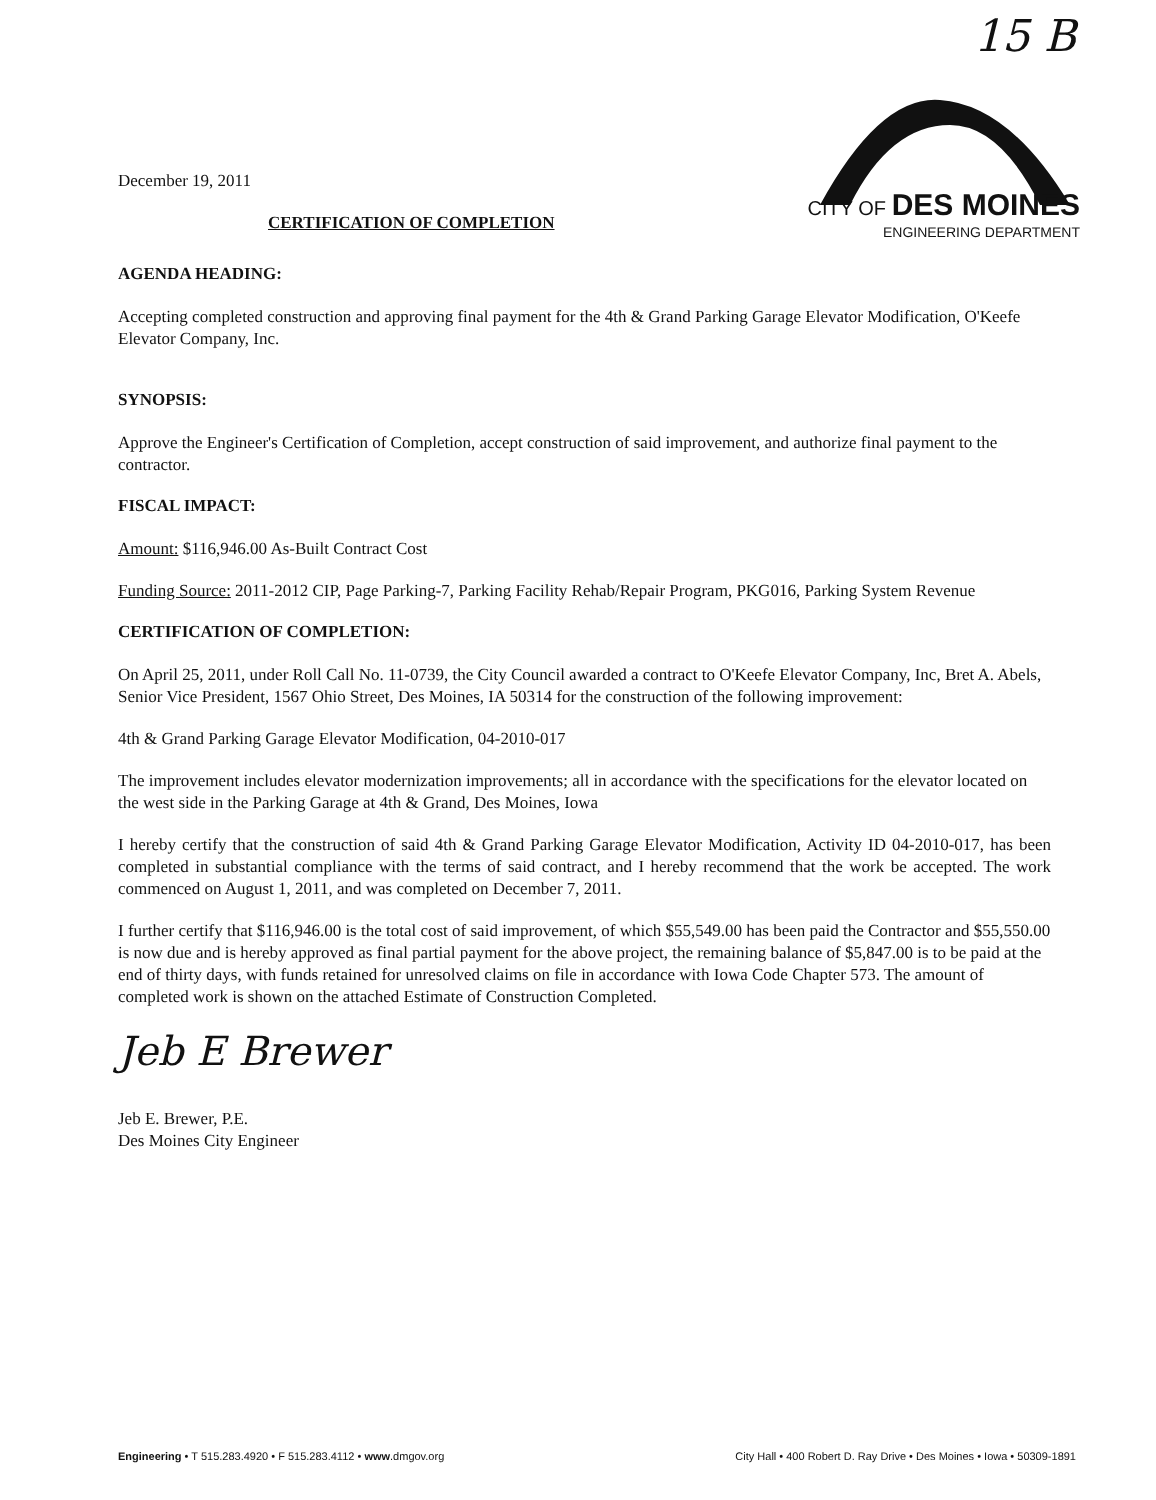15 B
CITY OF DES MOINES
ENGINEERING DEPARTMENT
December 19, 2011
CERTIFICATION OF COMPLETION
AGENDA HEADING:
Accepting completed construction and approving final payment for the 4th & Grand Parking Garage Elevator Modification, O'Keefe Elevator Company, Inc.
SYNOPSIS:
Approve the Engineer's Certification of Completion, accept construction of said improvement, and authorize final payment to the contractor.
FISCAL IMPACT:
Amount: $116,946.00 As-Built Contract Cost
Funding Source: 2011-2012 CIP, Page Parking-7, Parking Facility Rehab/Repair Program, PKG016, Parking System Revenue
CERTIFICATION OF COMPLETION:
On April 25, 2011, under Roll Call No. 11-0739, the City Council awarded a contract to O'Keefe Elevator Company, Inc, Bret A. Abels, Senior Vice President, 1567 Ohio Street, Des Moines, IA 50314 for the construction of the following improvement:
4th & Grand Parking Garage Elevator Modification, 04-2010-017
The improvement includes elevator modernization improvements; all in accordance with the specifications for the elevator located on the west side in the Parking Garage at 4th & Grand, Des Moines, Iowa
I hereby certify that the construction of said 4th & Grand Parking Garage Elevator Modification, Activity ID 04-2010-017, has been completed in substantial compliance with the terms of said contract, and I hereby recommend that the work be accepted. The work commenced on August 1, 2011, and was completed on December 7, 2011.
I further certify that $116,946.00 is the total cost of said improvement, of which $55,549.00 has been paid the Contractor and $55,550.00 is now due and is hereby approved as final partial payment for the above project, the remaining balance of $5,847.00 is to be paid at the end of thirty days, with funds retained for unresolved claims on file in accordance with Iowa Code Chapter 573. The amount of completed work is shown on the attached Estimate of Construction Completed.
Jeb E Brewer
Jeb E. Brewer, P.E.
Des Moines City Engineer
Engineering • T 515.283.4920 • F 515.283.4112 • www.dmgov.org City Hall • 400 Robert D. Ray Drive • Des Moines • Iowa • 50309-1891